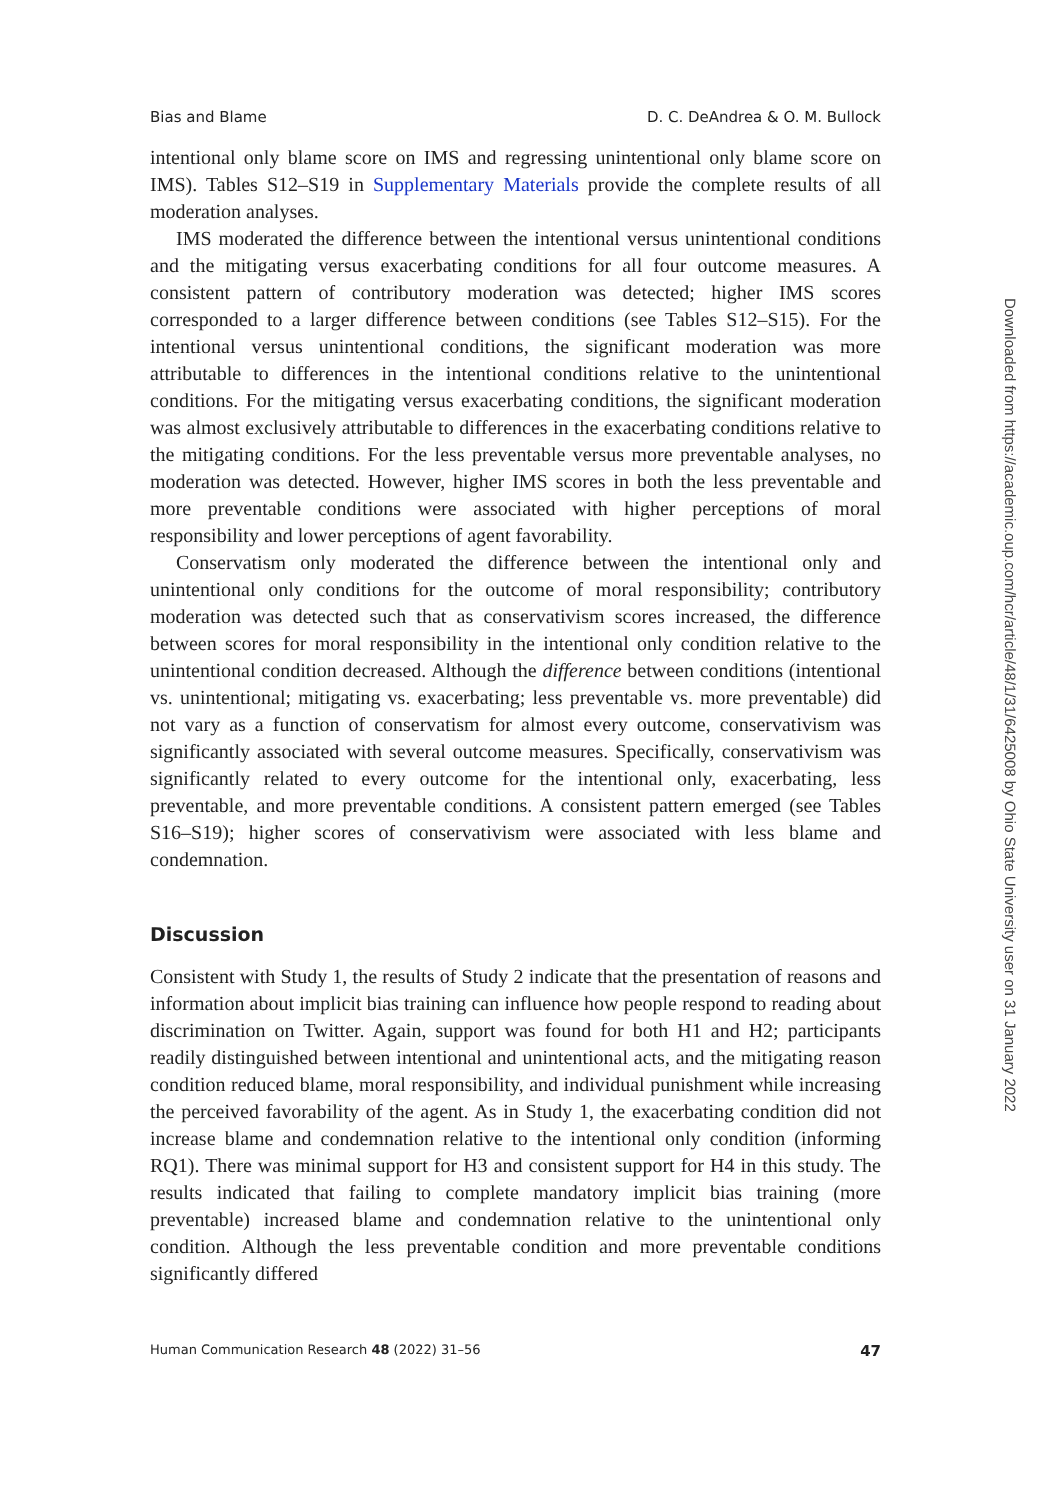Bias and Blame D. C. DeAndrea & O. M. Bullock
intentional only blame score on IMS and regressing unintentional only blame score on IMS). Tables S12–S19 in Supplementary Materials provide the complete results of all moderation analyses.
IMS moderated the difference between the intentional versus unintentional conditions and the mitigating versus exacerbating conditions for all four outcome measures. A consistent pattern of contributory moderation was detected; higher IMS scores corresponded to a larger difference between conditions (see Tables S12–S15). For the intentional versus unintentional conditions, the significant moderation was more attributable to differences in the intentional conditions relative to the unintentional conditions. For the mitigating versus exacerbating conditions, the significant moderation was almost exclusively attributable to differences in the exacerbating conditions relative to the mitigating conditions. For the less preventable versus more preventable analyses, no moderation was detected. However, higher IMS scores in both the less preventable and more preventable conditions were associated with higher perceptions of moral responsibility and lower perceptions of agent favorability.
Conservatism only moderated the difference between the intentional only and unintentional only conditions for the outcome of moral responsibility; contributory moderation was detected such that as conservativism scores increased, the difference between scores for moral responsibility in the intentional only condition relative to the unintentional condition decreased. Although the difference between conditions (intentional vs. unintentional; mitigating vs. exacerbating; less preventable vs. more preventable) did not vary as a function of conservatism for almost every outcome, conservativism was significantly associated with several outcome measures. Specifically, conservativism was significantly related to every outcome for the intentional only, exacerbating, less preventable, and more preventable conditions. A consistent pattern emerged (see Tables S16–S19); higher scores of conservativism were associated with less blame and condemnation.
Discussion
Consistent with Study 1, the results of Study 2 indicate that the presentation of reasons and information about implicit bias training can influence how people respond to reading about discrimination on Twitter. Again, support was found for both H1 and H2; participants readily distinguished between intentional and unintentional acts, and the mitigating reason condition reduced blame, moral responsibility, and individual punishment while increasing the perceived favorability of the agent. As in Study 1, the exacerbating condition did not increase blame and condemnation relative to the intentional only condition (informing RQ1). There was minimal support for H3 and consistent support for H4 in this study. The results indicated that failing to complete mandatory implicit bias training (more preventable) increased blame and condemnation relative to the unintentional only condition. Although the less preventable condition and more preventable conditions significantly differed
Human Communication Research 48 (2022) 31–56 47
Downloaded from https://academic.oup.com/hcr/article/48/1/31/6425008 by Ohio State University user on 31 January 2022